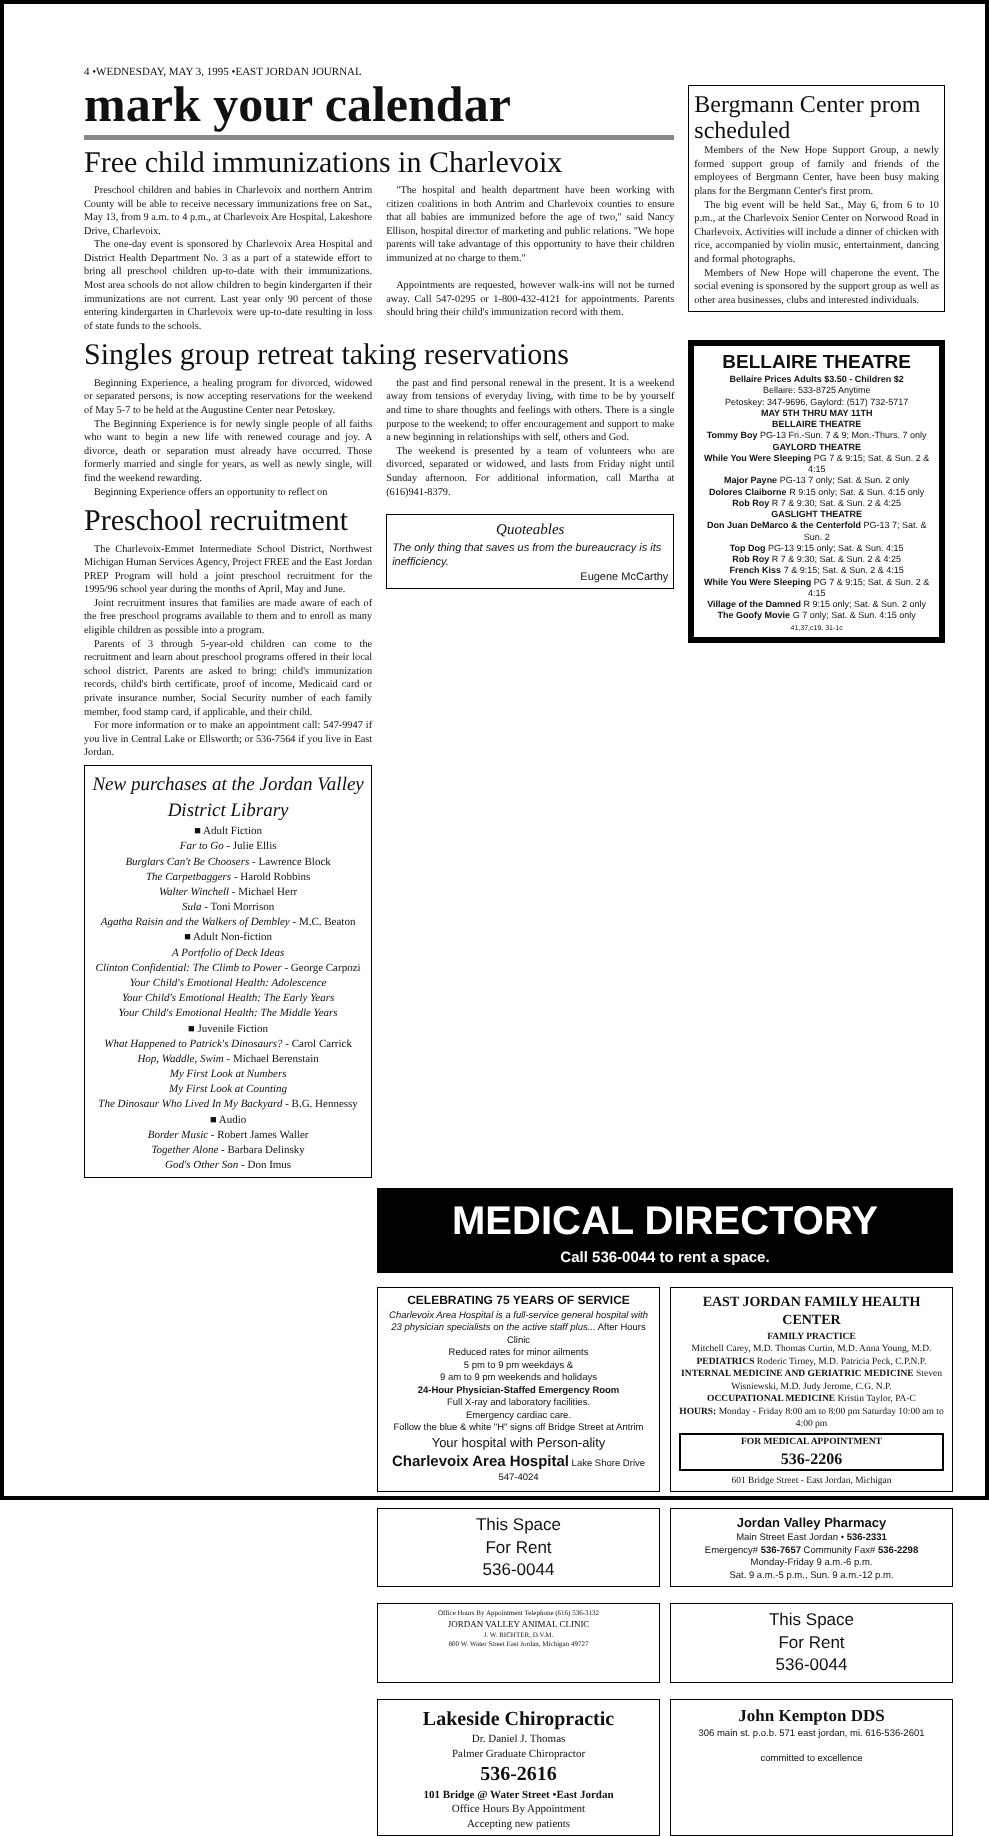4 •WEDNESDAY, MAY 3, 1995 •EAST JORDAN JOURNAL
mark your calendar
Free child immunizations in Charlevoix
Preschool children and babies in Charlevoix and northern Antrim County will be able to receive necessary immunizations free on Sat., May 13, from 9 a.m. to 4 p.m., at Charlevoix Are Hospital, Lakeshore Drive, Charlevoix.
The one-day event is sponsored by Charlevoix Area Hospital and District Health Department No. 3 as a part of a statewide effort to bring all preschool children up-to-date with their immunizations. Most area schools do not allow children to begin kindergarten if their immunizations are not current. Last year only 90 percent of those entering kindergarten in Charlevoix were up-to-date resulting in loss of state funds to the schools.
"The hospital and health department have been working with citizen coalitions in both Antrim and Charlevoix counties to ensure that all babies are immunized before the age of two," said Nancy Ellison, hospital director of marketing and public relations. "We hope parents will take advantage of this opportunity to have their children immunized at no charge to them."
Appointments are requested, however walk-ins will not be turned away. Call 547-0295 or 1-800-432-4121 for appointments. Parents should bring their child's immunization record with them.
Bergmann Center prom scheduled
Members of the New Hope Support Group, a newly formed support group of family and friends of the employees of Bergmann Center, have been busy making plans for the Bergmann Center's first prom.
The big event will be held Sat., May 6, from 6 to 10 p.m., at the Charlevoix Senior Center on Norwood Road in Charlevoix. Activities will include a dinner of chicken with rice, accompanied by violin music, entertainment, dancing and formal photographs.
Members of New Hope will chaperone the event. The social evening is sponsored by the support group as well as other area businesses, clubs and interested individuals.
Singles group retreat taking reservations
Beginning Experience, a healing program for divorced, widowed or separated persons, is now accepting reservations for the weekend of May 5-7 to be held at the Augustine Center near Petoskey.
The Beginning Experience is for newly single people of all faiths who want to begin a new life with renewed courage and joy. A divorce, death or separation must already have occurred. Those formerly married and single for years, as well as newly single, will find the weekend rewarding.
Beginning Experience offers an opportunity to reflect on
Preschool recruitment
The Charlevoix-Emmet Intermediate School District, Northwest Michigan Human Services Agency, Project FREE and the East Jordan PREP Program will hold a joint preschool recruitment for the 1995/96 school year during the months of April, May and June.
Joint recruitment insures that families are made aware of each of the free preschool programs available to them and to enroll as many eligible children as possible into a program.
Parents of 3 through 5-year-old children can come to the recruitment and learn about preschool programs offered in their local school district. Parents are asked to bring: child's immunization records, child's birth certificate, proof of income, Medicaid card or private insurance number, Social Security number of each family member, food stamp card, if applicable, and their child.
For more information or to make an appointment call: 547-9947 if you live in Central Lake or Ellsworth; or 536-7564 if you live in East Jordan.
New purchases at the Jordan Valley District Library
■ Adult Fiction
Far to Go - Julie Ellis
Burglars Can't Be Choosers - Lawrence Block
The Carpetbaggers - Harold Robbins
Walter Winchell - Michael Herr
Sula - Toni Morrison
Agatha Raisin and the Walkers of Dembley - M.C. Beaton
■ Adult Non-fiction
A Portfolio of Deck Ideas
Clinton Confidential: The Climb to Power - George Carpozi
Your Child's Emotional Health: Adolescence
Your Child's Emotional Health: The Early Years
Your Child's Emotional Health: The Middle Years
■ Juvenile Fiction
What Happened to Patrick's Dinosaurs? - Carol Carrick
Hop, Waddle, Swim - Michael Berenstain
My First Look at Numbers
My First Look at Counting
The Dinosaur Who Lived In My Backyard - B.G. Hennessy
■ Audio
Border Music - Robert James Waller
Together Alone - Barbara Delinsky
God's Other Son - Don Imus
the past and find personal renewal in the present. It is a weekend away from tensions of everyday living, with time to be by yourself and time to share thoughts and feelings with others. There is a single purpose to the weekend; to offer encouragement and support to make a new beginning in relationships with self, others and God.
The weekend is presented by a team of volunteers who are divorced, separated or widowed, and lasts from Friday night until Sunday afternoon. For additional information, call Martha at (616)941-8379.
Quoteables
The only thing that saves us from the bureaucracy is its inefficiency.
Eugene McCarthy
BELLAIRE THEATRE
Bellaire Prices Adults $3.50 - Children $2
Bellaire: 533-8725 Anytime
Petoskey: 347-9696, Gaylord: (517) 732-5717
MAY 5TH THRU MAY 11TH
BELLAIRE THEATRE
Tommy Boy PG-13 Fri.-Sun. 7 & 9; Mon.-Thurs. 7 only
GAYLORD THEATRE
While You Were Sleeping PG 7 & 9:15; Sat. & Sun. 2 & 4:15
Major Payne PG-13 7 only; Sat. & Sun. 2 only
Dolores Claiborne R 9:15 only; Sat. & Sun. 4:15 only
Rob Roy R 7 & 9:30; Sat. & Sun. 2 & 4:25
GASLIGHT THEATRE
Don Juan DeMarco & the Centerfold PG-13 7; Sat. & Sun. 2
Top Dog PG-13 9:15 only; Sat. & Sun. 4:15
Rob Roy R 7 & 9:30; Sat. & Sun. 2 & 4:25
French Kiss 7 & 9:15; Sat. & Sun. 2 & 4:15
While You Were Sleeping PG 7 & 9:15; Sat. & Sun. 2 & 4:15
Village of the Damned R 9:15 only; Sat. & Sun. 2 only
The Goofy Movie G 7 only; Sat. & Sun. 4:15 only
41,37,c19, 31-1c
MEDICAL DIRECTORY
Call 536-0044 to rent a space.
CELEBRATING 75 YEARS OF SERVICE
Charlevoix Area Hospital is a full-service general hospital with 23 physician specialists on the active staff plus... After Hours Clinic
Reduced rates for minor ailments
5 pm to 9 pm weekdays &
9 am to 9 pm weekends and holidays
24-Hour Physician-Staffed Emergency Room
Full X-ray and laboratory facilities.
Emergency cardiac care.
Follow the blue & white "H" signs off Bridge Street at Antrim
Your hospital with Person-ality
Charlevoix Area Hospital Lake Shore Drive 547-4024
EAST JORDAN FAMILY HEALTH CENTER
FAMILY PRACTICE
Mitchell Carey, M.D. Thomas Curtin, M.D. Anna Young, M.D.
PEDIATRICS Roderic Tirney, M.D. Patricia Peck, C.P.N.P.
INTERNAL MEDICINE AND GERIATRIC MEDICINE Steven Wisniewski, M.D. Judy Jerome, C.G. N.P.
OCCUPATIONAL MEDICINE Kristin Taylor, PA-C
HOURS: Monday - Friday 8:00 am to 8:00 pm Saturday 10:00 am to 4:00 pm
FOR MEDICAL APPOINTMENT
536-2206
601 Bridge Street - East Jordan, Michigan
This Space
For Rent
536-0044
Jordan Valley Pharmacy
Main Street East Jordan • 536-2331
Emergency# 536-7657 Community Fax# 536-2298
Monday-Friday 9 a.m.-6 p.m.
Sat. 9 a.m.-5 p.m., Sun. 9 a.m.-12 p.m.
Office Hours By Appointment Telephone (616) 536-3132
JORDAN VALLEY ANIMAL CLINIC
J. W. RICHTER, D.V.M.
800 W. Water Street East Jordan, Michigan 49727
This Space
For Rent
536-0044
Lakeside Chiropractic
Dr. Daniel J. Thomas
Palmer Graduate Chiropractor
536-2616
101 Bridge @ Water Street •East Jordan
Office Hours By Appointment
Accepting new patients
John Kempton DDS
306 main st. p.o.b. 571 east jordan, mi. 616-536-2601
committed to excellence